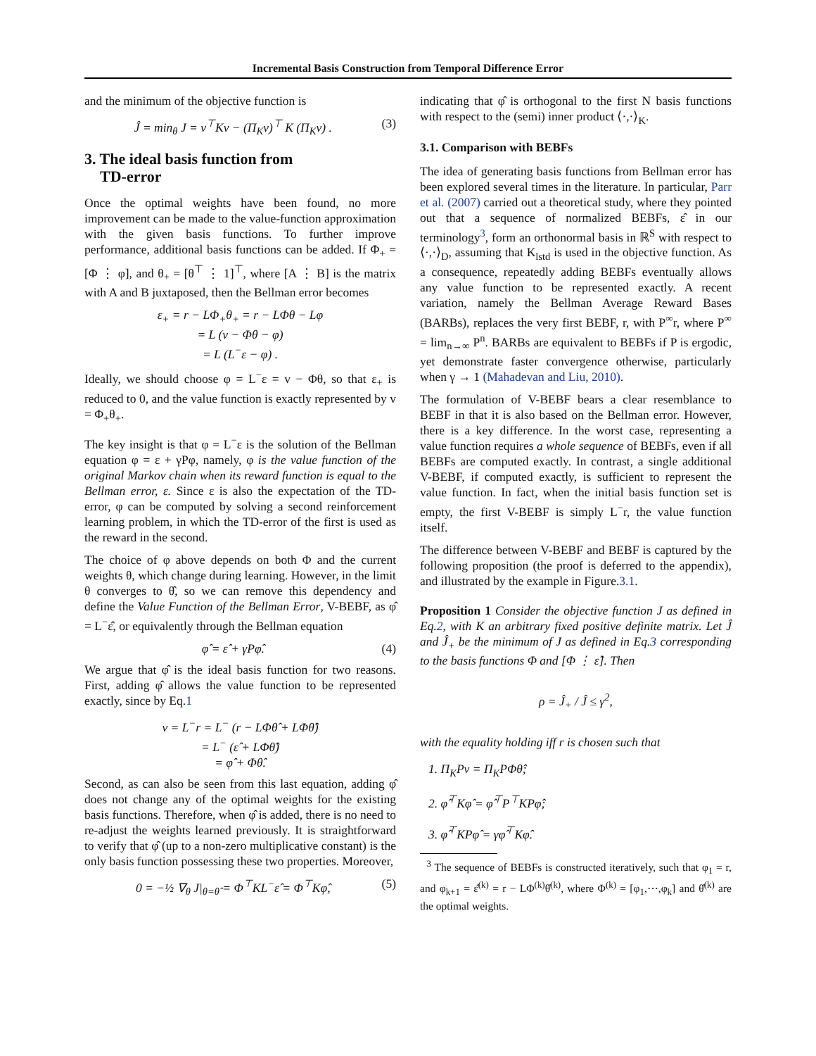Incremental Basis Construction from Temporal Difference Error
and the minimum of the objective function is
Ĵ = min<sub>θ</sub> J = v<sup>⊤</sup>Kv − (Π<sub>K</sub>v)<sup>⊤</sup> K (Π<sub>K</sub>v) . (3)
3. The ideal basis function from
TD-error
Once the optimal weights have been found, no more improvement can be made to the value-function approximation with the given basis functions. To further improve performance, additional basis functions can be added. If Φ<sub>+</sub> = [Φ ⋮ φ], and θ<sub>+</sub> = [θ<sup>⊤</sup> ⋮ 1]<sup>⊤</sup>, where [A ⋮ B] is the matrix with A and B juxtaposed, then the Bellman error becomes
ε<sub>+</sub> = r − LΦ<sub>+</sub>θ<sub>+</sub> = r − LΦθ − Lφ
= L (v − Φθ − φ)
= L (L<sup>−</sup>ε − φ) .
Ideally, we should choose φ = L<sup>−</sup>ε = v − Φθ, so that ε<sub>+</sub> is reduced to 0, and the value function is exactly represented by v = Φ<sub>+</sub>θ<sub>+</sub>.
The key insight is that φ = L<sup>−</sup>ε is the solution of the Bellman equation φ = ε + γPφ, namely, φ is the value function of the original Markov chain when its reward function is equal to the Bellman error, ε. Since ε is also the expectation of the TD-error, φ can be computed by solving a second reinforcement learning problem, in which the TD-error of the first is used as the reward in the second.
The choice of φ above depends on both Φ and the current weights θ, which change during learning. However, in the limit θ converges to θ̂, so we can remove this dependency and define the Value Function of the Bellman Error, V-BEBF, as φ̂ = L<sup>−</sup>ε̂, or equivalently through the Bellman equation
φ̂ = ε̂ + γPφ̂. (4)
We argue that φ̂ is the ideal basis function for two reasons. First, adding φ̂ allows the value function to be represented exactly, since by Eq.1
v = L<sup>−</sup>r = L<sup>−</sup> (r − LΦθ̂ + LΦθ̂)
= L<sup>−</sup> (ε̂ + LΦθ̂)
= φ̂ + Φθ̂.
Second, as can also be seen from this last equation, adding φ̂ does not change any of the optimal weights for the existing basis functions. Therefore, when φ̂ is added, there is no need to re-adjust the weights learned previously. It is straightforward to verify that φ̂ (up to a non-zero multiplicative constant) is the only basis function possessing these two properties. Moreover,
0 = −½ ∇<sub>θ</sub> J|<sub>θ=θ̂</sub> = Φ<sup>⊤</sup>KL<sup>−</sup>ε̂ = Φ<sup>⊤</sup>Kφ̂, (5)
indicating that φ̂ is orthogonal to the first N basis functions with respect to the (semi) inner product ⟨·,·⟩<sub>K</sub>.
3.1. Comparison with BEBFs
The idea of generating basis functions from Bellman error has been explored several times in the literature. In particular, Parr et al. (2007) carried out a theoretical study, where they pointed out that a sequence of normalized BEBFs, ε̂ in our terminology<sup>3</sup>, form an orthonormal basis in ℝ<sup>S</sup> with respect to ⟨·,·⟩<sub>D</sub>, assuming that K<sub>lstd</sub> is used in the objective function. As a consequence, repeatedly adding BEBFs eventually allows any value function to be represented exactly. A recent variation, namely the Bellman Average Reward Bases (BARBs), replaces the very first BEBF, r, with P<sup>∞</sup>r, where P<sup>∞</sup> = lim<sub>n→∞</sub> P<sup>n</sup>. BARBs are equivalent to BEBFs if P is ergodic, yet demonstrate faster convergence otherwise, particularly when γ → 1 (Mahadevan and Liu, 2010).
The formulation of V-BEBF bears a clear resemblance to BEBF in that it is also based on the Bellman error. However, there is a key difference. In the worst case, representing a value function requires a whole sequence of BEBFs, even if all BEBFs are computed exactly. In contrast, a single additional V-BEBF, if computed exactly, is sufficient to represent the value function. In fact, when the initial basis function set is empty, the first V-BEBF is simply L<sup>−</sup>r, the value function itself.
The difference between V-BEBF and BEBF is captured by the following proposition (the proof is deferred to the appendix), and illustrated by the example in Figure.3.1.
Proposition 1 Consider the objective function J as defined in Eq.2, with K an arbitrary fixed positive definite matrix. Let Ĵ and Ĵ<sub>+</sub> be the minimum of J as defined in Eq.3 corresponding to the basis functions Φ and [Φ ⋮ ε̂]. Then
ρ = Ĵ<sub>+</sub> / Ĵ ≤ γ<sup>2</sup>,
with the equality holding iff r is chosen such that
1. Π<sub>K</sub>Pv = Π<sub>K</sub>PΦθ̂;
2. φ̂<sup>⊤</sup>Kφ̂ = φ̂<sup>⊤</sup>P<sup>⊤</sup>KPφ̂;
3. φ̂<sup>⊤</sup>KPφ̂ = γφ̂<sup>⊤</sup>Kφ̂.
<sup>3</sup> The sequence of BEBFs is constructed iteratively, such that φ<sub>1</sub> = r, and φ<sub>k+1</sub> = ε̂<sup>(k)</sup> = r − LΦ<sup>(k)</sup>θ̂<sup>(k)</sup>, where Φ<sup>(k)</sup> = [φ<sub>1</sub>,⋯,φ<sub>k</sub>] and θ̂<sup>(k)</sup> are the optimal weights.